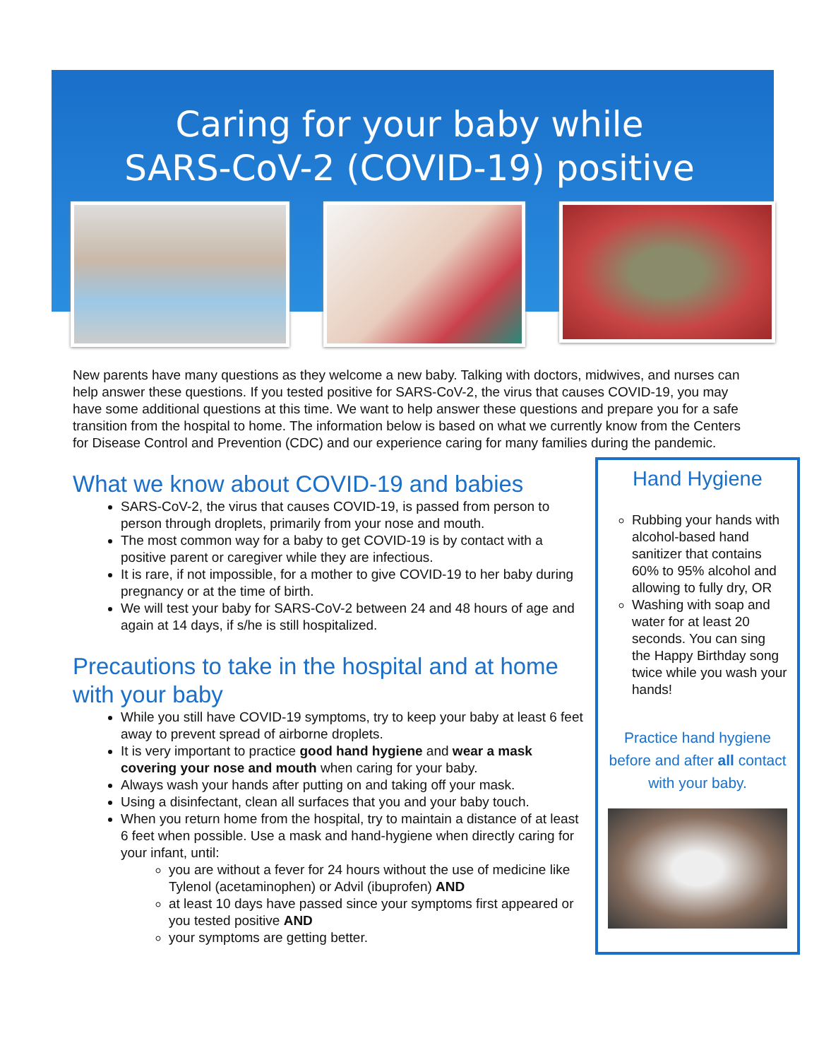Caring for your baby while
SARS-CoV-2 (COVID-19) positive
New parents have many questions as they welcome a new baby. Talking with doctors, midwives, and nurses can help answer these questions. If you tested positive for SARS-CoV-2, the virus that causes COVID-19, you may have some additional questions at this time. We want to help answer these questions and prepare you for a safe transition from the hospital to home. The information below is based on what we currently know from the Centers for Disease Control and Prevention (CDC) and our experience caring for many families during the pandemic.
What we know about COVID-19 and babies
SARS-CoV-2, the virus that causes COVID-19, is passed from person to person through droplets, primarily from your nose and mouth.
The most common way for a baby to get COVID-19 is by contact with a positive parent or caregiver while they are infectious.
It is rare, if not impossible, for a mother to give COVID-19 to her baby during pregnancy or at the time of birth.
We will test your baby for SARS-CoV-2 between 24 and 48 hours of age and again at 14 days, if s/he is still hospitalized.
Precautions to take in the hospital and at home with your baby
While you still have COVID-19 symptoms, try to keep your baby at least 6 feet away to prevent spread of airborne droplets.
It is very important to practice good hand hygiene and wear a mask covering your nose and mouth when caring for your baby.
Always wash your hands after putting on and taking off your mask.
Using a disinfectant, clean all surfaces that you and your baby touch.
When you return home from the hospital, try to maintain a distance of at least 6 feet when possible. Use a mask and hand-hygiene when directly caring for your infant, until:
you are without a fever for 24 hours without the use of medicine like Tylenol (acetaminophen) or Advil (ibuprofen) AND
at least 10 days have passed since your symptoms first appeared or you tested positive AND
your symptoms are getting better.
Hand Hygiene
Rubbing your hands with alcohol-based hand sanitizer that contains 60% to 95% alcohol and allowing to fully dry, OR
Washing with soap and water for at least 20 seconds. You can sing the Happy Birthday song twice while you wash your hands!
Practice hand hygiene before and after all contact with your baby.